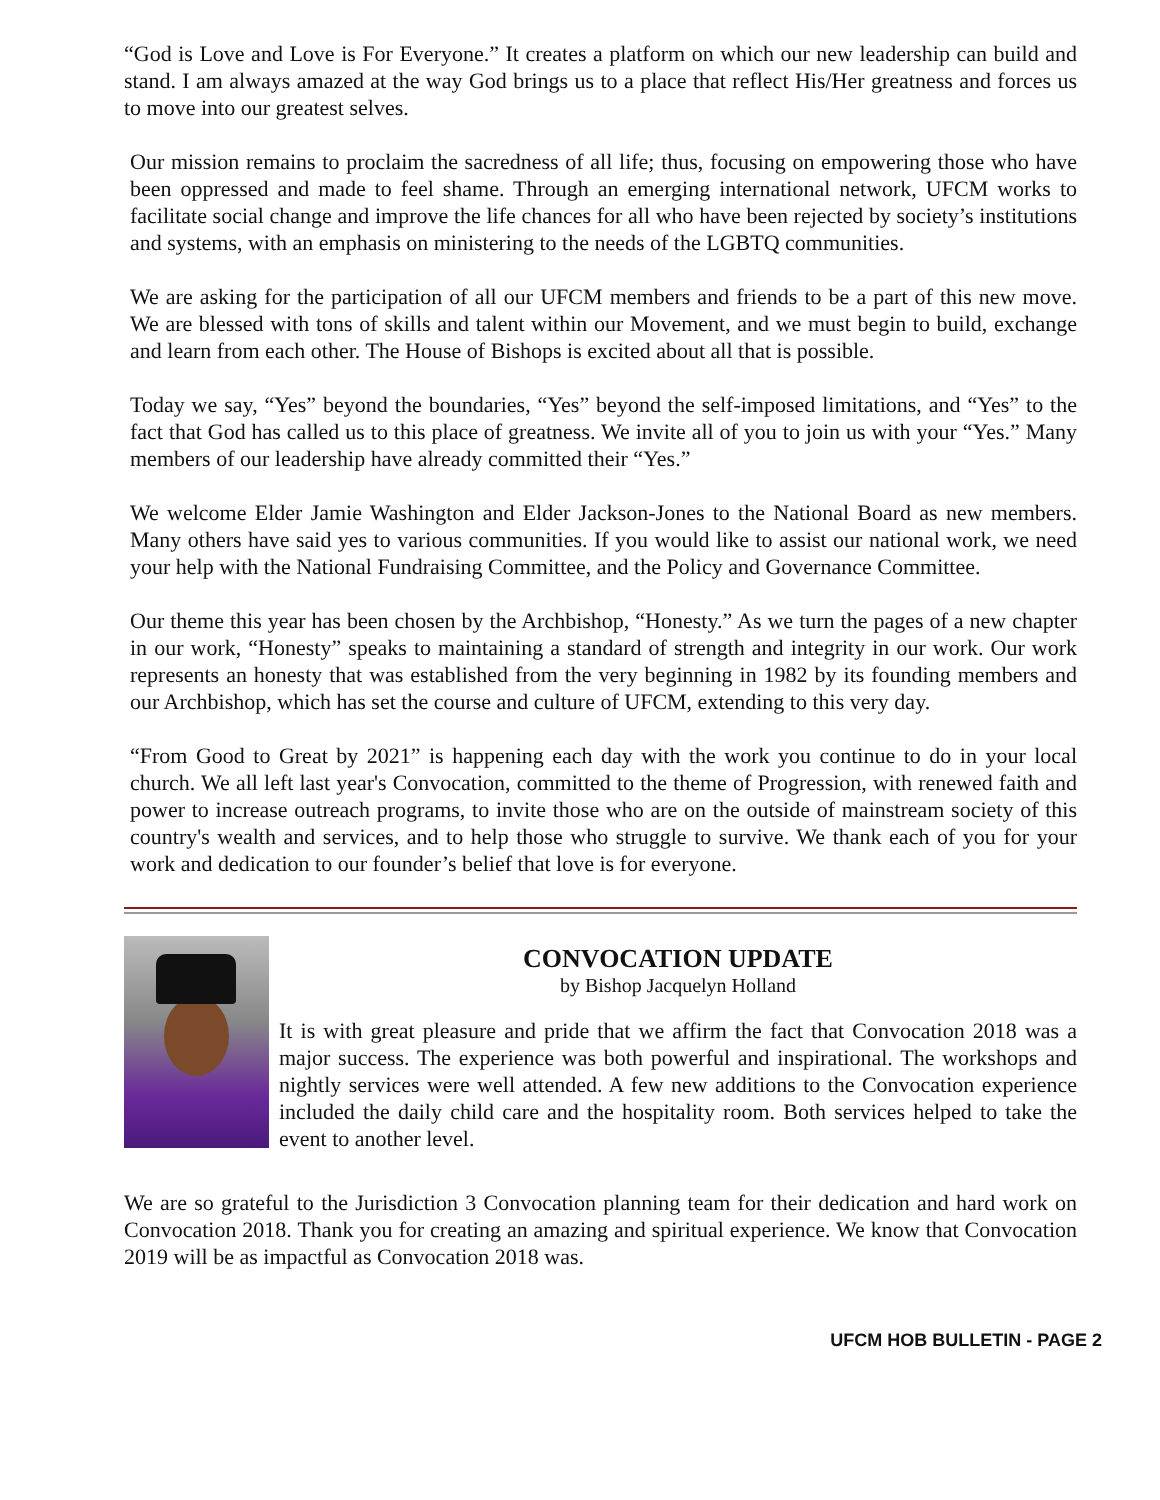“God is Love and Love is For Everyone.” It creates a platform on which our new leadership can build and stand. I am always amazed at the way God brings us to a place that reflect His/Her greatness and forces us to move into our greatest selves.
Our mission remains to proclaim the sacredness of all life; thus, focusing on empowering those who have been oppressed and made to feel shame. Through an emerging international network, UFCM works to facilitate social change and improve the life chances for all who have been rejected by society’s institutions and systems, with an emphasis on ministering to the needs of the LGBTQ communities.
We are asking for the participation of all our UFCM members and friends to be a part of this new move. We are blessed with tons of skills and talent within our Movement, and we must begin to build, exchange and learn from each other. The House of Bishops is excited about all that is possible.
Today we say, “Yes” beyond the boundaries, “Yes” beyond the self-imposed limitations, and “Yes” to the fact that God has called us to this place of greatness. We invite all of you to join us with your “Yes.” Many members of our leadership have already committed their “Yes.”
We welcome Elder Jamie Washington and Elder Jackson-Jones to the National Board as new members. Many others have said yes to various communities. If you would like to assist our national work, we need your help with the National Fundraising Committee, and the Policy and Governance Committee.
Our theme this year has been chosen by the Archbishop, “Honesty.” As we turn the pages of a new chapter in our work, “Honesty” speaks to maintaining a standard of strength and integrity in our work. Our work represents an honesty that was established from the very beginning in 1982 by its founding members and our Archbishop, which has set the course and culture of UFCM, extending to this very day.
“From Good to Great by 2021” is happening each day with the work you continue to do in your local church. We all left last year's Convocation, committed to the theme of Progression, with renewed faith and power to increase outreach programs, to invite those who are on the outside of mainstream society of this country's wealth and services, and to help those who struggle to survive. We thank each of you for your work and dedication to our founder’s belief that love is for everyone.
CONVOCATION UPDATE
by Bishop Jacquelyn Holland
It is with great pleasure and pride that we affirm the fact that Convocation 2018 was a major success. The experience was both powerful and inspirational. The workshops and nightly services were well attended. A few new additions to the Convocation experience included the daily child care and the hospitality room. Both services helped to take the event to another level.
We are so grateful to the Jurisdiction 3 Convocation planning team for their dedication and hard work on Convocation 2018. Thank you for creating an amazing and spiritual experience. We know that Convocation 2019 will be as impactful as Convocation 2018 was.
UFCM HOB BULLETIN - PAGE 2